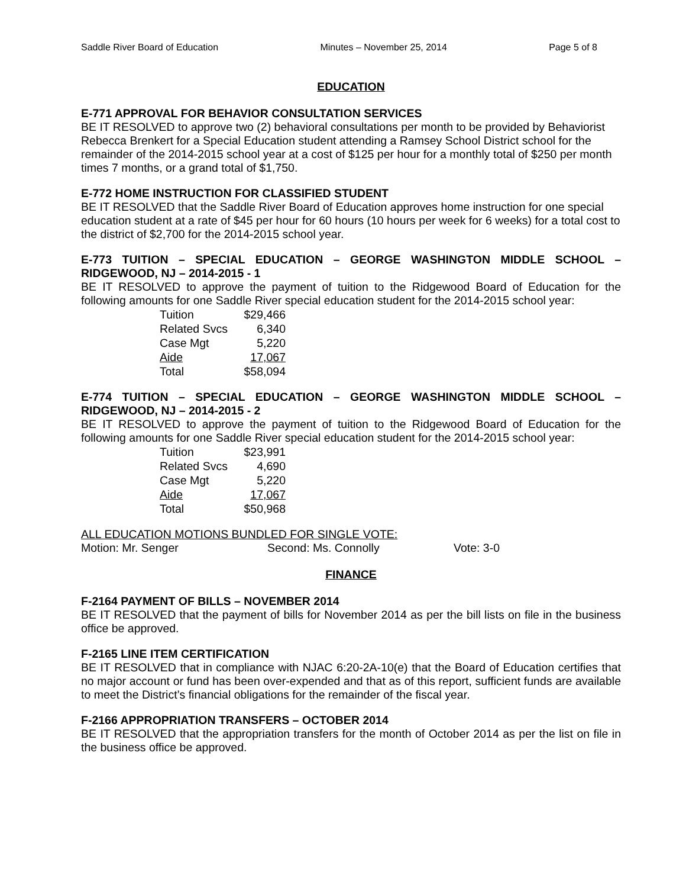Saddle River Board of Education Minutes – November 25, 2014 Page 5 of 8
EDUCATION
E-771 APPROVAL FOR BEHAVIOR CONSULTATION SERVICES
BE IT RESOLVED to approve two (2) behavioral consultations per month to be provided by Behaviorist Rebecca Brenkert for a Special Education student attending a Ramsey School District school for the remainder of the 2014-2015 school year at a cost of $125 per hour for a monthly total of $250 per month times 7 months, or a grand total of $1,750.
E-772 HOME INSTRUCTION FOR CLASSIFIED STUDENT
BE IT RESOLVED that the Saddle River Board of Education approves home instruction for one special education student at a rate of $45 per hour for 60 hours (10 hours per week for 6 weeks) for a total cost to the district of $2,700 for the 2014-2015 school year.
E-773 TUITION – SPECIAL EDUCATION – GEORGE WASHINGTON MIDDLE SCHOOL – RIDGEWOOD, NJ – 2014-2015 - 1
BE IT RESOLVED to approve the payment of tuition to the Ridgewood Board of Education for the following amounts for one Saddle River special education student for the 2014-2015 school year:
| Tuition | $29,466 |
| Related Svcs | 6,340 |
| Case Mgt | 5,220 |
| Aide | 17,067 |
| Total | $58,094 |
E-774 TUITION – SPECIAL EDUCATION – GEORGE WASHINGTON MIDDLE SCHOOL – RIDGEWOOD, NJ – 2014-2015 - 2
BE IT RESOLVED to approve the payment of tuition to the Ridgewood Board of Education for the following amounts for one Saddle River special education student for the 2014-2015 school year:
| Tuition | $23,991 |
| Related Svcs | 4,690 |
| Case Mgt | 5,220 |
| Aide | 17,067 |
| Total | $50,968 |
ALL EDUCATION MOTIONS BUNDLED FOR SINGLE VOTE:
Motion: Mr. Senger Second: Ms. Connolly Vote: 3-0
FINANCE
F-2164 PAYMENT OF BILLS – NOVEMBER 2014
BE IT RESOLVED that the payment of bills for November 2014 as per the bill lists on file in the business office be approved.
F-2165 LINE ITEM CERTIFICATION
BE IT RESOLVED that in compliance with NJAC 6:20-2A-10(e) that the Board of Education certifies that no major account or fund has been over-expended and that as of this report, sufficient funds are available to meet the District’s financial obligations for the remainder of the fiscal year.
F-2166 APPROPRIATION TRANSFERS – OCTOBER 2014
BE IT RESOLVED that the appropriation transfers for the month of October 2014 as per the list on file in the business office be approved.